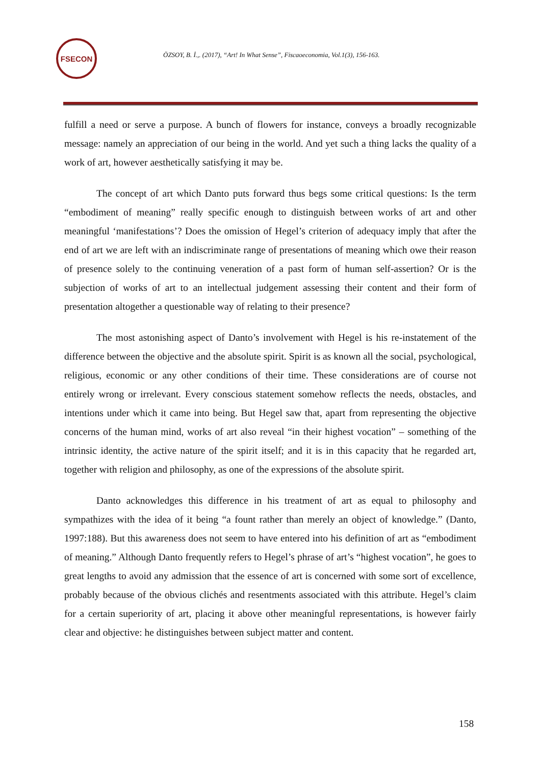FSECON
ÖZSOY, B. İ.,. (2017), “Art! In What Sense”, Fiscaoeconomia, Vol.1(3), 156-163.
fulfill a need or serve a purpose. A bunch of flowers for instance, conveys a broadly recognizable message: namely an appreciation of our being in the world. And yet such a thing lacks the quality of a work of art, however aesthetically satisfying it may be.
The concept of art which Danto puts forward thus begs some critical questions: Is the term “embodiment of meaning” really specific enough to distinguish between works of art and other meaningful ‘manifestations’? Does the omission of Hegel’s criterion of adequacy imply that after the end of art we are left with an indiscriminate range of presentations of meaning which owe their reason of presence solely to the continuing veneration of a past form of human self-assertion? Or is the subjection of works of art to an intellectual judgement assessing their content and their form of presentation altogether a questionable way of relating to their presence?
The most astonishing aspect of Danto’s involvement with Hegel is his re-instatement of the difference between the objective and the absolute spirit. Spirit is as known all the social, psychological, religious, economic or any other conditions of their time. These considerations are of course not entirely wrong or irrelevant. Every conscious statement somehow reflects the needs, obstacles, and intentions under which it came into being. But Hegel saw that, apart from representing the objective concerns of the human mind, works of art also reveal “in their highest vocation” – something of the intrinsic identity, the active nature of the spirit itself; and it is in this capacity that he regarded art, together with religion and philosophy, as one of the expressions of the absolute spirit.
Danto acknowledges this difference in his treatment of art as equal to philosophy and sympathizes with the idea of it being “a fount rather than merely an object of knowledge.” (Danto, 1997:188). But this awareness does not seem to have entered into his definition of art as “embodiment of meaning.” Although Danto frequently refers to Hegel’s phrase of art’s “highest vocation”, he goes to great lengths to avoid any admission that the essence of art is concerned with some sort of excellence, probably because of the obvious clichés and resentments associated with this attribute. Hegel’s claim for a certain superiority of art, placing it above other meaningful representations, is however fairly clear and objective: he distinguishes between subject matter and content.
158